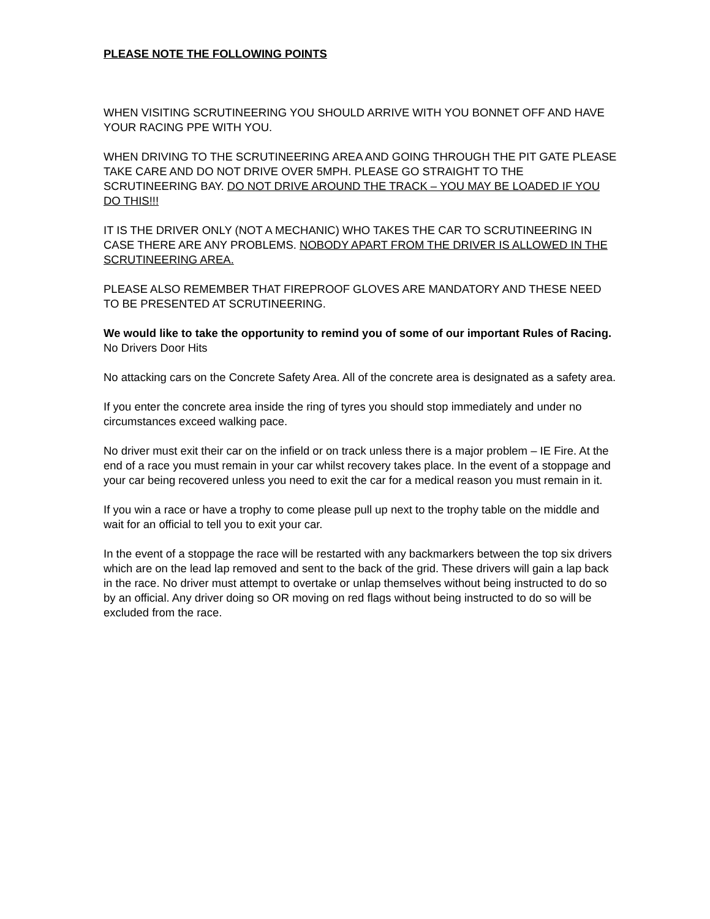PLEASE NOTE THE FOLLOWING POINTS
WHEN VISITING SCRUTINEERING YOU SHOULD ARRIVE WITH YOU BONNET OFF AND HAVE YOUR RACING PPE WITH YOU.
WHEN DRIVING TO THE SCRUTINEERING AREA AND GOING THROUGH THE PIT GATE PLEASE TAKE CARE AND DO NOT DRIVE OVER 5MPH. PLEASE GO STRAIGHT TO THE SCRUTINEERING BAY. DO NOT DRIVE AROUND THE TRACK – YOU MAY BE LOADED IF YOU DO THIS!!!
IT IS THE DRIVER ONLY (NOT A MECHANIC) WHO TAKES THE CAR TO SCRUTINEERING IN CASE THERE ARE ANY PROBLEMS. NOBODY APART FROM THE DRIVER IS ALLOWED IN THE SCRUTINEERING AREA.
PLEASE ALSO REMEMBER THAT FIREPROOF GLOVES ARE MANDATORY AND THESE NEED TO BE PRESENTED AT SCRUTINEERING.
We would like to take the opportunity to remind you of some of our important Rules of Racing.
No Drivers Door Hits
No attacking cars on the Concrete Safety Area. All of the concrete area is designated as a safety area.
If you enter the concrete area inside the ring of tyres you should stop immediately and under no circumstances exceed walking pace.
No driver must exit their car on the infield or on track unless there is a major problem – IE Fire. At the end of a race you must remain in your car whilst recovery takes place. In the event of a stoppage and your car being recovered unless you need to exit the car for a medical reason you must remain in it.
If you win a race or have a trophy to come please pull up next to the trophy table on the middle and wait for an official to tell you to exit your car.
In the event of a stoppage the race will be restarted with any backmarkers between the top six drivers which are on the lead lap removed and sent to the back of the grid. These drivers will gain a lap back in the race. No driver must attempt to overtake or unlap themselves without being instructed to do so by an official. Any driver doing so OR moving on red flags without being instructed to do so will be excluded from the race.